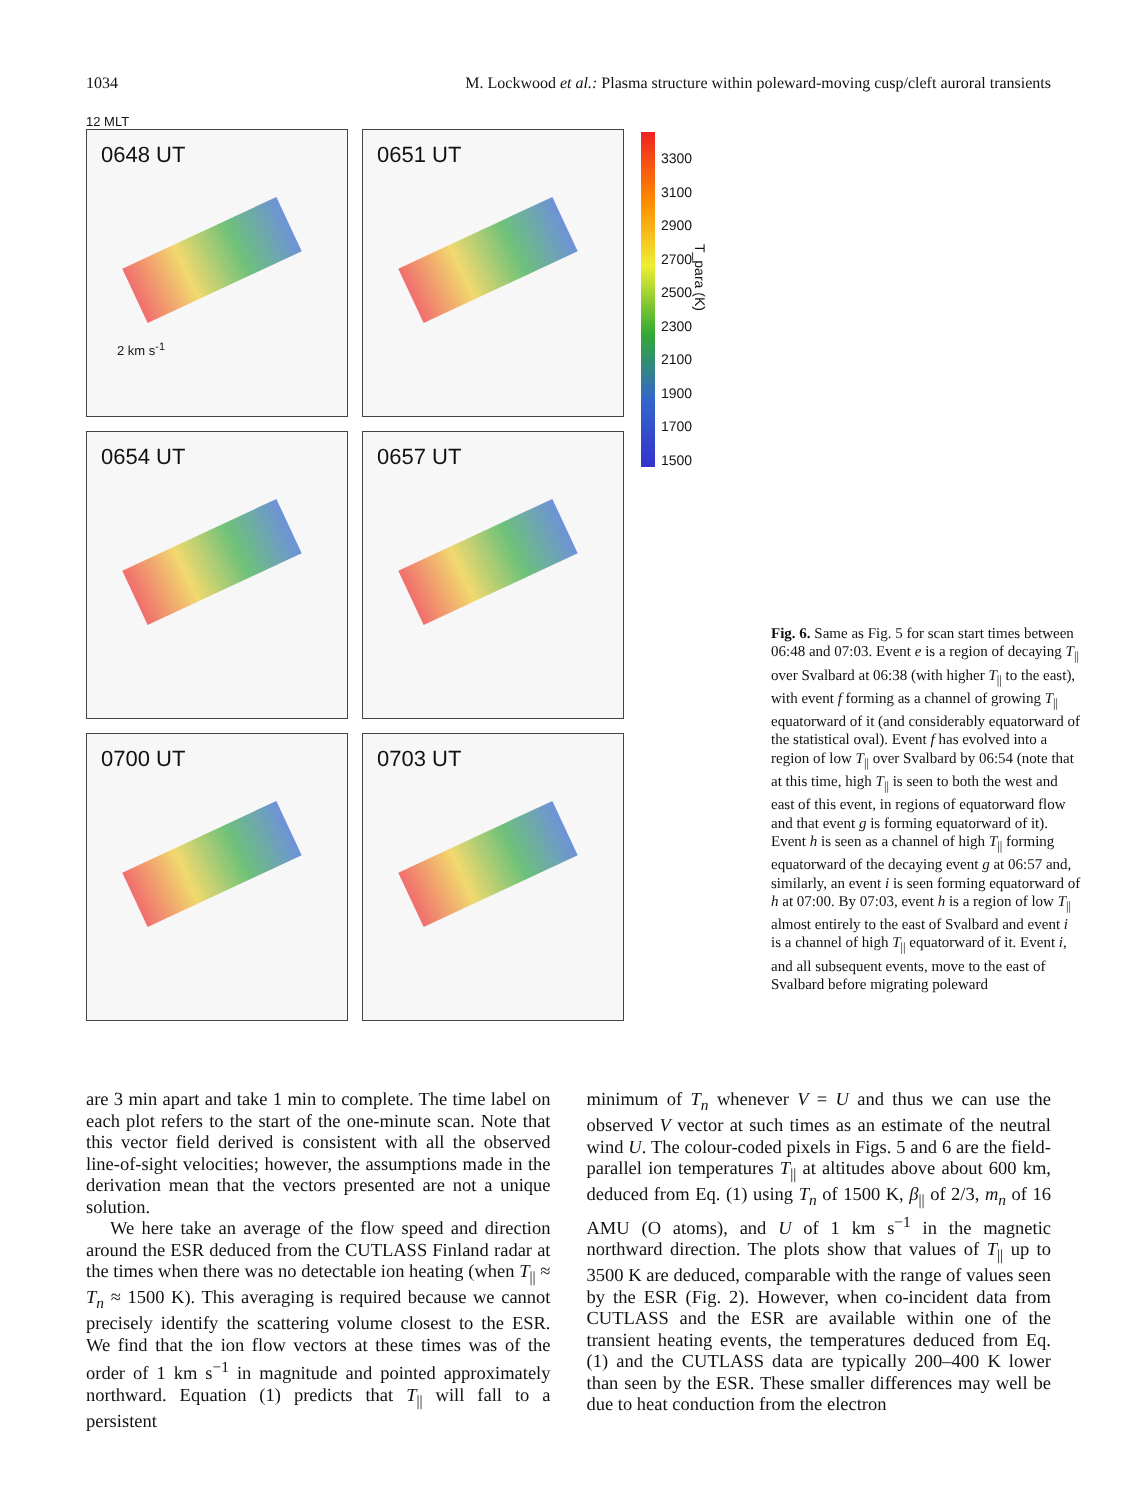1034 M. Lockwood et al.: Plasma structure within poleward-moving cusp/cleft auroral transients
12 MLT
0648 UT
2 km s<sup>-1</sup>
0651 UT
0654 UT
0657 UT
0700 UT
0703 UT
3300
3100
2900
2700
2500
2300
2100
1900
1700
1500
T_para (K)
Fig. 6. Same as Fig. 5 for scan start times between 06:48 and 07:03. Event e is a region of decaying T<sub>||</sub> over Svalbard at 06:38 (with higher T<sub>||</sub> to the east), with event f forming as a channel of growing T<sub>||</sub> equatorward of it (and considerably equatorward of the statistical oval). Event f has evolved into a region of low T<sub>||</sub> over Svalbard by 06:54 (note that at this time, high T<sub>||</sub> is seen to both the west and east of this event, in regions of equatorward flow and that event g is forming equatorward of it). Event h is seen as a channel of high T<sub>||</sub> forming equatorward of the decaying event g at 06:57 and, similarly, an event i is seen forming equatorward of h at 07:00. By 07:03, event h is a region of low T<sub>||</sub> almost entirely to the east of Svalbard and event i is a channel of high T<sub>||</sub> equatorward of it. Event i, and all subsequent events, move to the east of Svalbard before migrating poleward
are 3 min apart and take 1 min to complete. The time label on each plot refers to the start of the one-minute scan. Note that this vector field derived is consistent with all the observed line-of-sight velocities; however, the assumptions made in the derivation mean that the vectors presented are not a unique solution.
We here take an average of the flow speed and direction around the ESR deduced from the CUTLASS Finland radar at the times when there was no detectable ion heating (when T<sub>||</sub> ≈ T<sub>n</sub> ≈ 1500 K). This averaging is required because we cannot precisely identify the scattering volume closest to the ESR. We find that the ion flow vectors at these times was of the order of 1 km s<sup>−1</sup> in magnitude and pointed approximately northward. Equation (1) predicts that T<sub>||</sub> will fall to a persistent
minimum of T<sub>n</sub> whenever V = U and thus we can use the observed V vector at such times as an estimate of the neutral wind U. The colour-coded pixels in Figs. 5 and 6 are the field-parallel ion temperatures T<sub>||</sub> at altitudes above about 600 km, deduced from Eq. (1) using T<sub>n</sub> of 1500 K, β<sub>||</sub> of 2/3, m<sub>n</sub> of 16 AMU (O atoms), and U of 1 km s<sup>−1</sup> in the magnetic northward direction. The plots show that values of T<sub>||</sub> up to 3500 K are deduced, comparable with the range of values seen by the ESR (Fig. 2). However, when co-incident data from CUTLASS and the ESR are available within one of the transient heating events, the temperatures deduced from Eq. (1) and the CUTLASS data are typically 200–400 K lower than seen by the ESR. These smaller differences may well be due to heat conduction from the electron